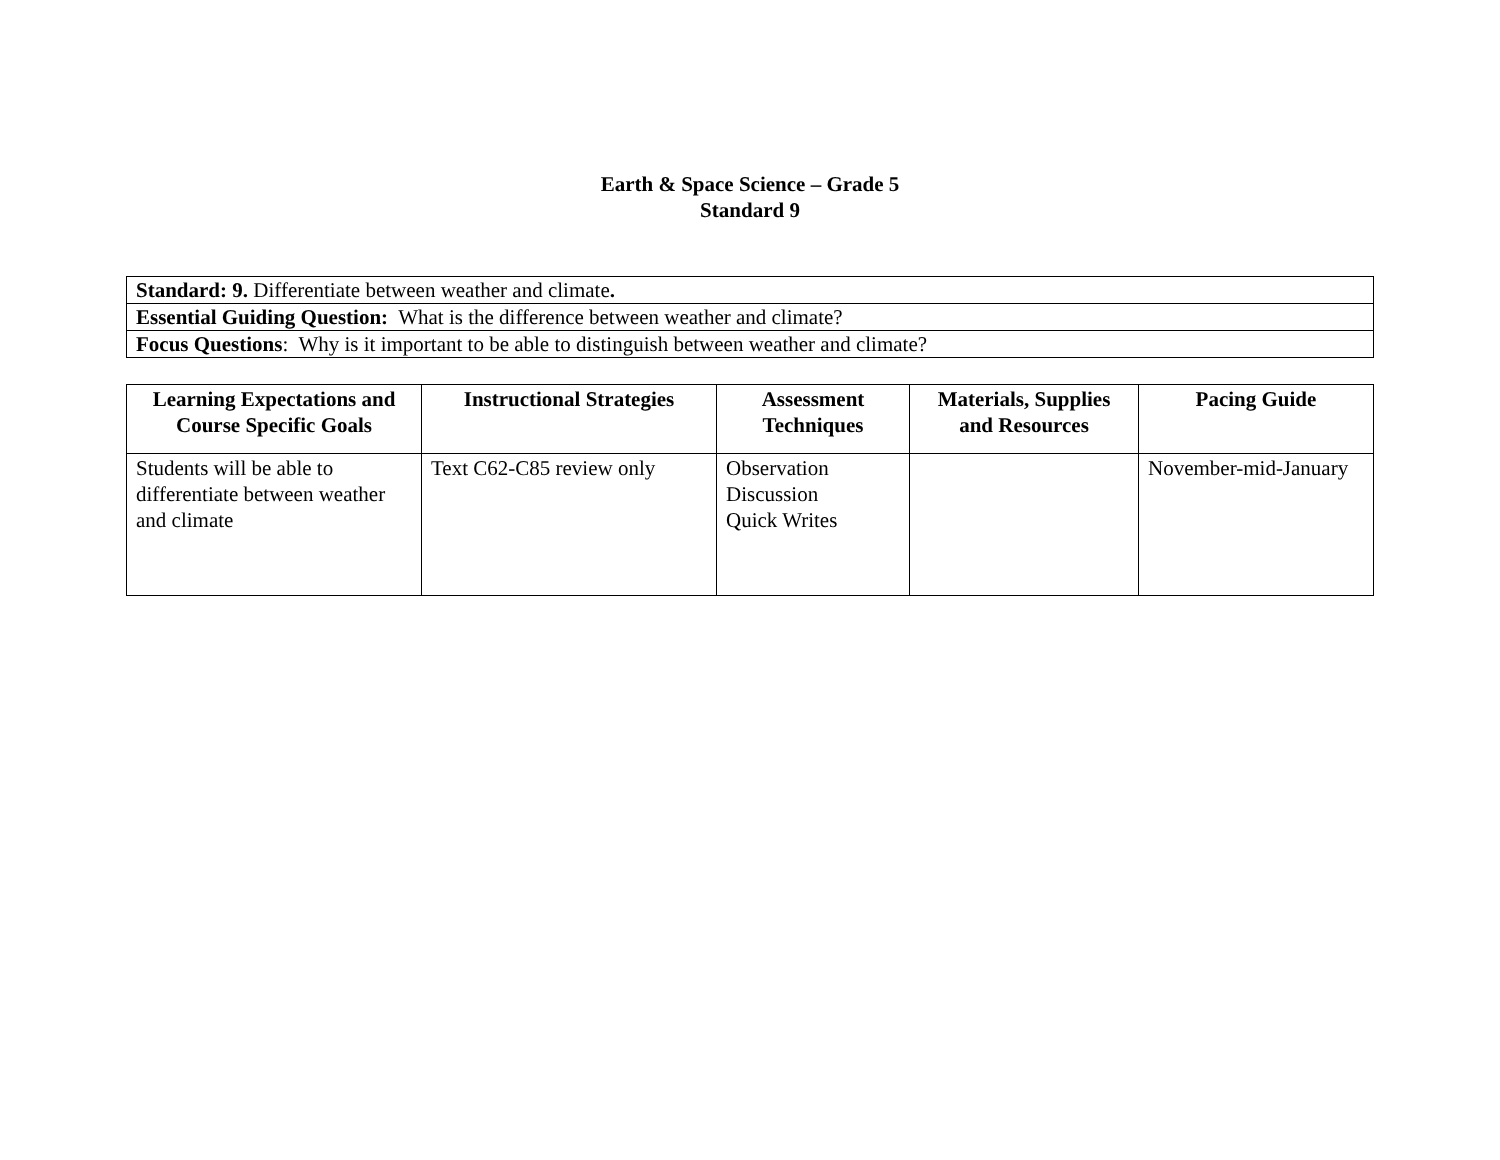Earth & Space Science – Grade 5
Standard 9
| Standard: 9. Differentiate between weather and climate . |
| Essential Guiding Question: What is the difference between weather and climate? |
| Focus Questions : Why is it important to be able to distinguish between weather and climate? |
| Learning Expectations and Course Specific Goals | Instructional Strategies | Assessment Techniques | Materials, Supplies and Resources | Pacing Guide |
| --- | --- | --- | --- | --- |
| Students will be able to differentiate between weather and climate | Text C62-C85 review only | Observation Discussion Quick Writes | | November-mid-January |